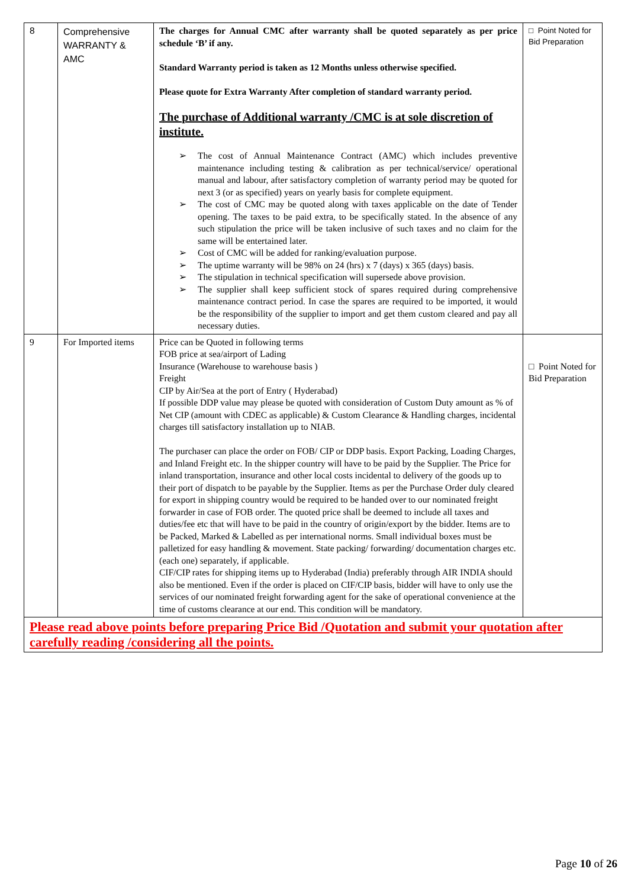| 8 | Comprehensive WARRANTY & AMC | The charges for Annual CMC after warranty shall be quoted separately as per price schedule ‘B’ if any. Standard Warranty period is taken as 12 Months unless otherwise specified. Please quote for Extra Warranty After completion of standard warranty period. The purchase of Additional warranty /CMC is at sole discretion of institute. ➢ The cost of Annual Maintenance Contract (AMC) which includes preventive maintenance including testing & calibration as per technical/service/ operational manual and labour, after satisfactory completion of warranty period may be quoted for next 3 (or as specified) years on yearly basis for complete equipment. ➢ The cost of CMC may be quoted along with taxes applicable on the date of Tender opening. The taxes to be paid extra, to be specifically stated. In the absence of any such stipulation the price will be taken inclusive of such taxes and no claim for the same will be entertained later. ➢ Cost of CMC will be added for ranking/evaluation purpose. ➢ The uptime warranty will be 98% on 24 (hrs) x 7 (days) x 365 (days) basis. ➢ The stipulation in technical specification will supersede above provision. ➢ The supplier shall keep sufficient stock of spares required during comprehensive maintenance contract period. In case the spares are required to be imported, it would be the responsibility of the supplier to import and get them custom cleared and pay all necessary duties. | □ Point Noted for Bid Preparation |
| 9 | For Imported items | Price can be Quoted in following terms FOB price at sea/airport of Lading Insurance (Warehouse to warehouse basis ) Freight CIP by Air/Sea at the port of Entry ( Hyderabad) If possible DDP value may please be quoted with consideration of Custom Duty amount as % of Net CIP (amount with CDEC as applicable) & Custom Clearance & Handling charges, incidental charges till satisfactory installation up to NIAB. The purchaser can place the order on FOB/ CIP or DDP basis. Export Packing, Loading Charges, and Inland Freight etc. In the shipper country will have to be paid by the Supplier. The Price for inland transportation, insurance and other local costs incidental to delivery of the goods up to their port of dispatch to be payable by the Supplier. Items as per the Purchase Order duly cleared for export in shipping country would be required to be handed over to our nominated freight forwarder in case of FOB order. The quoted price shall be deemed to include all taxes and duties/fee etc that will have to be paid in the country of origin/export by the bidder. Items are to be Packed, Marked & Labelled as per international norms. Small individual boxes must be palletized for easy handling & movement. State packing/ forwarding/ documentation charges etc. (each one) separately, if applicable. CIF/CIP rates for shipping items up to Hyderabad (India) preferably through AIR INDIA should also be mentioned. Even if the order is placed on CIF/CIP basis, bidder will have to only use the services of our nominated freight forwarding agent for the sake of operational convenience at the time of customs clearance at our end. This condition will be mandatory. | □ Point Noted for Bid Preparation |
| Please read above points before preparing Price Bid /Quotation and submit your quotation after carefully reading /considering all the points. | | | |
Page 10 of 26